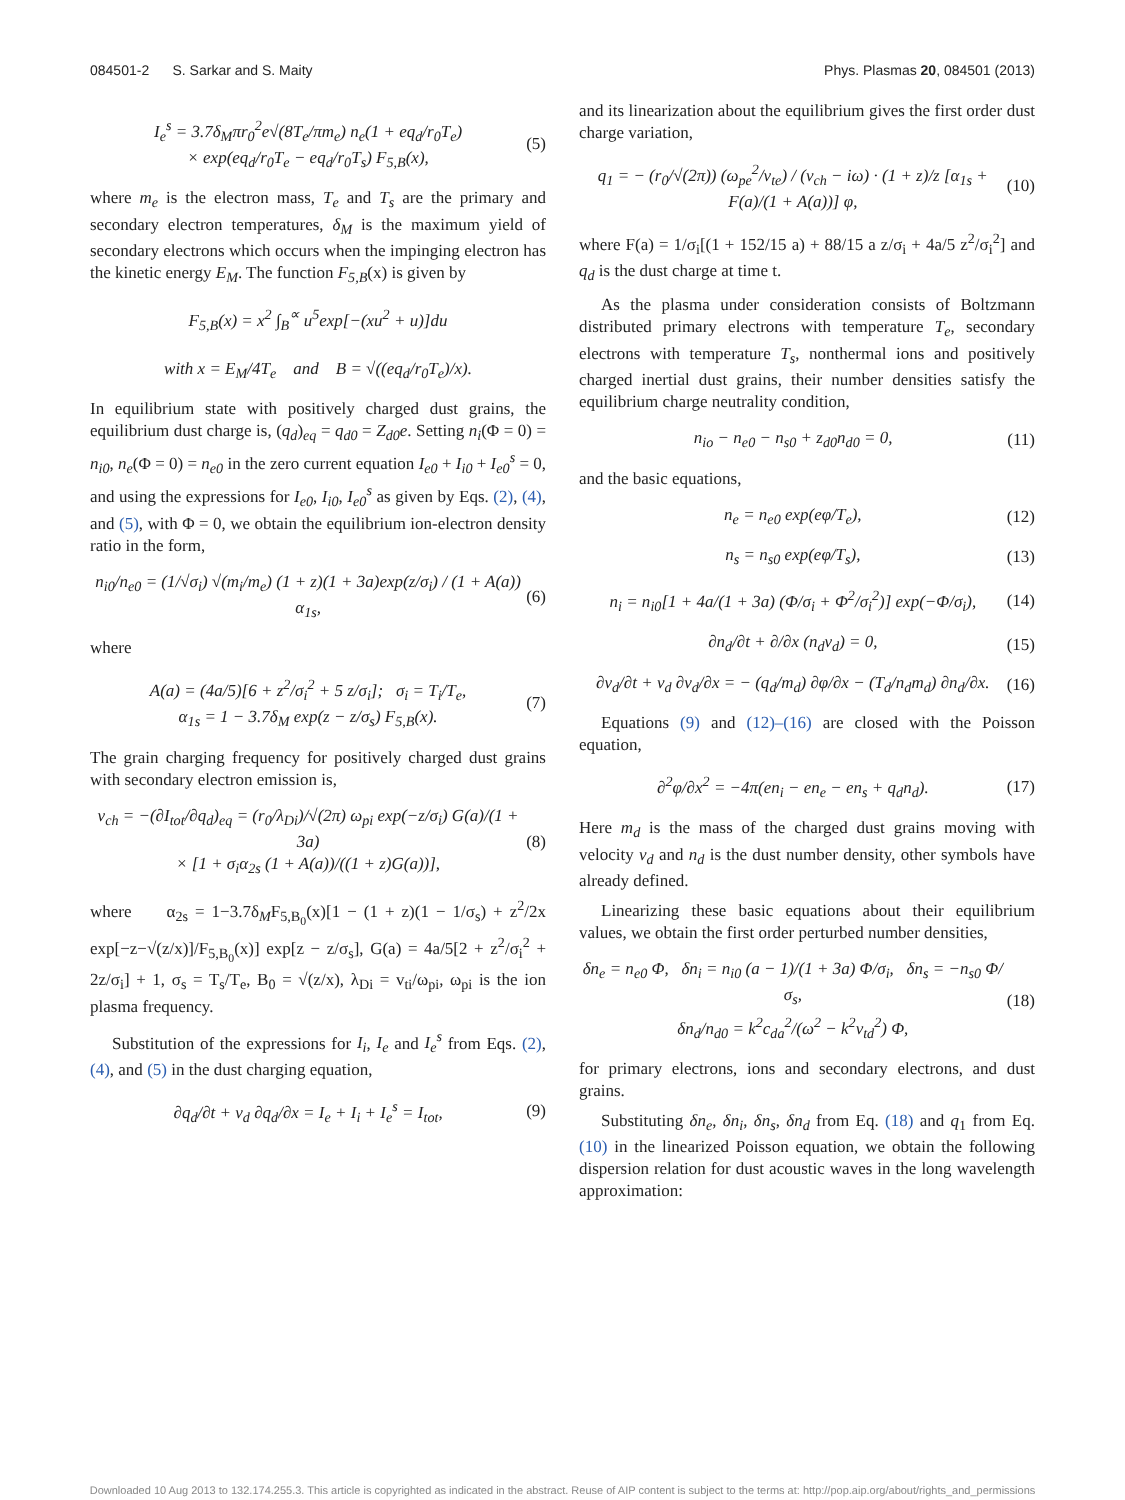084501-2 S. Sarkar and S. Maity Phys. Plasmas 20, 084501 (2013)
I<sub>e</sub><sup>s</sup> = 3.7δ<sub>M</sub>πr<sub>0</sub><sup>2</sup>e√(8T<sub>e</sub>/πm<sub>e</sub>) n<sub>e</sub>(1 + eq<sub>d</sub>/r<sub>0</sub>T<sub>e</sub>)
× exp(eq<sub>d</sub>/r<sub>0</sub>T<sub>e</sub> − eq<sub>d</sub>/r<sub>0</sub>T<sub>s</sub>) F<sub>5,B</sub>(x), (5)
where m<sub>e</sub> is the electron mass, T<sub>e</sub> and T<sub>s</sub> are the primary and secondary electron temperatures, δ<sub>M</sub> is the maximum yield of secondary electrons which occurs when the impinging electron has the kinetic energy E<sub>M</sub>. The function F<sub>5,B</sub>(x) is given by
F<sub>5,B</sub>(x) = x<sup>2</sup> ∫<sub>B</sub><sup>∝</sup> u<sup>5</sup>exp[−(xu<sup>2</sup> + u)]du
with x = E<sub>M</sub>/4T<sub>e</sub> and B = √((eq<sub>d</sub>/r<sub>0</sub>T<sub>e</sub>)/x).
In equilibrium state with positively charged dust grains, the equilibrium dust charge is, (q<sub>d</sub>)<sub>eq</sub> = q<sub>d0</sub> = Z<sub>d0</sub>e. Setting n<sub>i</sub>(Φ = 0) = n<sub>i0</sub>, n<sub>e</sub>(Φ = 0) = n<sub>e0</sub> in the zero current equation I<sub>e0</sub> + I<sub>i0</sub> + I<sub>e0</sub><sup>s</sup> = 0, and using the expressions for I<sub>e0</sub>, I<sub>i0</sub>, I<sub>e0</sub><sup>s</sup> as given by Eqs. (2), (4), and (5), with Φ = 0, we obtain the equilibrium ion-electron density ratio in the form,
n<sub>i0</sub>/n<sub>e0</sub> = (1/√σ<sub>i</sub>) √(m<sub>i</sub>/m<sub>e</sub>) (1 + z)(1 + 3a)exp(z/σ<sub>i</sub>) / (1 + A(a)) α<sub>1s</sub>, (6)
where
A(a) = (4a/5)[6 + z<sup>2</sup>/σ<sub>i</sub><sup>2</sup> + 5 z/σ<sub>i</sub>]; σ<sub>i</sub> = T<sub>i</sub>/T<sub>e</sub>,
α<sub>1s</sub> = 1 − 3.7δ<sub>M</sub> exp(z − z/σ<sub>s</sub>) F<sub>5,B</sub>(x). (7)
The grain charging frequency for positively charged dust grains with secondary electron emission is,
ν<sub>ch</sub> = −(∂I<sub>tot</sub>/∂q<sub>d</sub>)<sub>eq</sub> = (r<sub>0</sub>/λ<sub>Di</sub>)/√(2π) ω<sub>pi</sub> exp(−z/σ<sub>i</sub>) G(a)/(1 + 3a)
× [1 + σ<sub>i</sub>α<sub>2s</sub> (1 + A(a))/((1 + z)G(a))], (8)
where α<sub>2s</sub> = 1−3.7δ<sub>M</sub>F<sub>5,B<sub>0</sub></sub>(x)[1 − (1 + z)(1 − 1/σ<sub>s</sub>) + z<sup>2</sup>/2x exp[−z−√(z/x)]/F<sub>5,B<sub>0</sub></sub>(x)] exp[z − z/σ<sub>s</sub>], G(a) = 4a/5[2 + z<sup>2</sup>/σ<sub>i</sub><sup>2</sup> + 2z/σ<sub>i</sub>] + 1, σ<sub>s</sub> = T<sub>s</sub>/T<sub>e</sub>, B<sub>0</sub> = √(z/x), λ<sub>Di</sub> = v<sub>ti</sub>/ω<sub>pi</sub>, ω<sub>pi</sub> is the ion plasma frequency.
Substitution of the expressions for I<sub>i</sub>, I<sub>e</sub> and I<sub>e</sub><sup>s</sup> from Eqs. (2), (4), and (5) in the dust charging equation,
∂q<sub>d</sub>/∂t + v<sub>d</sub> ∂q<sub>d</sub>/∂x = I<sub>e</sub> + I<sub>i</sub> + I<sub>e</sub><sup>s</sup> = I<sub>tot</sub>, (9)
and its linearization about the equilibrium gives the first order dust charge variation,
q<sub>1</sub> = − (r<sub>0</sub>/√(2π)) (ω<sub>pe</sub><sup>2</sup>/v<sub>te</sub>) / (ν<sub>ch</sub> − iω) · (1 + z)/z [α<sub>1s</sub> + F(a)/(1 + A(a))] φ, (10)
where F(a) = 1/σ<sub>i</sub>[(1 + 152/15 a) + 88/15 a z/σ<sub>i</sub> + 4a/5 z<sup>2</sup>/σ<sub>i</sub><sup>2</sup>] and q<sub>d</sub> is the dust charge at time t.
As the plasma under consideration consists of Boltzmann distributed primary electrons with temperature T<sub>e</sub>, secondary electrons with temperature T<sub>s</sub>, nonthermal ions and positively charged inertial dust grains, their number densities satisfy the equilibrium charge neutrality condition,
n<sub>io</sub> − n<sub>e0</sub> − n<sub>s0</sub> + z<sub>d0</sub>n<sub>d0</sub> = 0, (11)
and the basic equations,
n<sub>e</sub> = n<sub>e0</sub> exp(eφ/T<sub>e</sub>), (12)
n<sub>s</sub> = n<sub>s0</sub> exp(eφ/T<sub>s</sub>), (13)
n<sub>i</sub> = n<sub>i0</sub>[1 + 4a/(1 + 3a) (Φ/σ<sub>i</sub> + Φ<sup>2</sup>/σ<sub>i</sub><sup>2</sup>)] exp(−Φ/σ<sub>i</sub>), (14)
∂n<sub>d</sub>/∂t + ∂/∂x (n<sub>d</sub>v<sub>d</sub>) = 0, (15)
∂v<sub>d</sub>/∂t + v<sub>d</sub> ∂v<sub>d</sub>/∂x = − (q<sub>d</sub>/m<sub>d</sub>) ∂φ/∂x − (T<sub>d</sub>/n<sub>d</sub>m<sub>d</sub>) ∂n<sub>d</sub>/∂x. (16)
Equations (9) and (12)–(16) are closed with the Poisson equation,
∂<sup>2</sup>φ/∂x<sup>2</sup> = −4π(en<sub>i</sub> − en<sub>e</sub> − en<sub>s</sub> + q<sub>d</sub>n<sub>d</sub>). (17)
Here m<sub>d</sub> is the mass of the charged dust grains moving with velocity v<sub>d</sub> and n<sub>d</sub> is the dust number density, other symbols have already defined.
Linearizing these basic equations about their equilibrium values, we obtain the first order perturbed number densities,
δn<sub>e</sub> = n<sub>e0</sub> Φ, δn<sub>i</sub> = n<sub>i0</sub> (a − 1)/(1 + 3a) Φ/σ<sub>i</sub>, δn<sub>s</sub> = −n<sub>s0</sub> Φ/σ<sub>s</sub>,
δn<sub>d</sub>/n<sub>d0</sub> = k<sup>2</sup>c<sub>da</sub><sup>2</sup>/(ω<sup>2</sup> − k<sup>2</sup>v<sub>td</sub><sup>2</sup>) Φ, (18)
for primary electrons, ions and secondary electrons, and dust grains.
Substituting δn<sub>e</sub>, δn<sub>i</sub>, δn<sub>s</sub>, δn<sub>d</sub> from Eq. (18) and q<sub>1</sub> from Eq. (10) in the linearized Poisson equation, we obtain the following dispersion relation for dust acoustic waves in the long wavelength approximation:
Downloaded 10 Aug 2013 to 132.174.255.3. This article is copyrighted as indicated in the abstract. Reuse of AIP content is subject to the terms at: http://pop.aip.org/about/rights_and_permissions